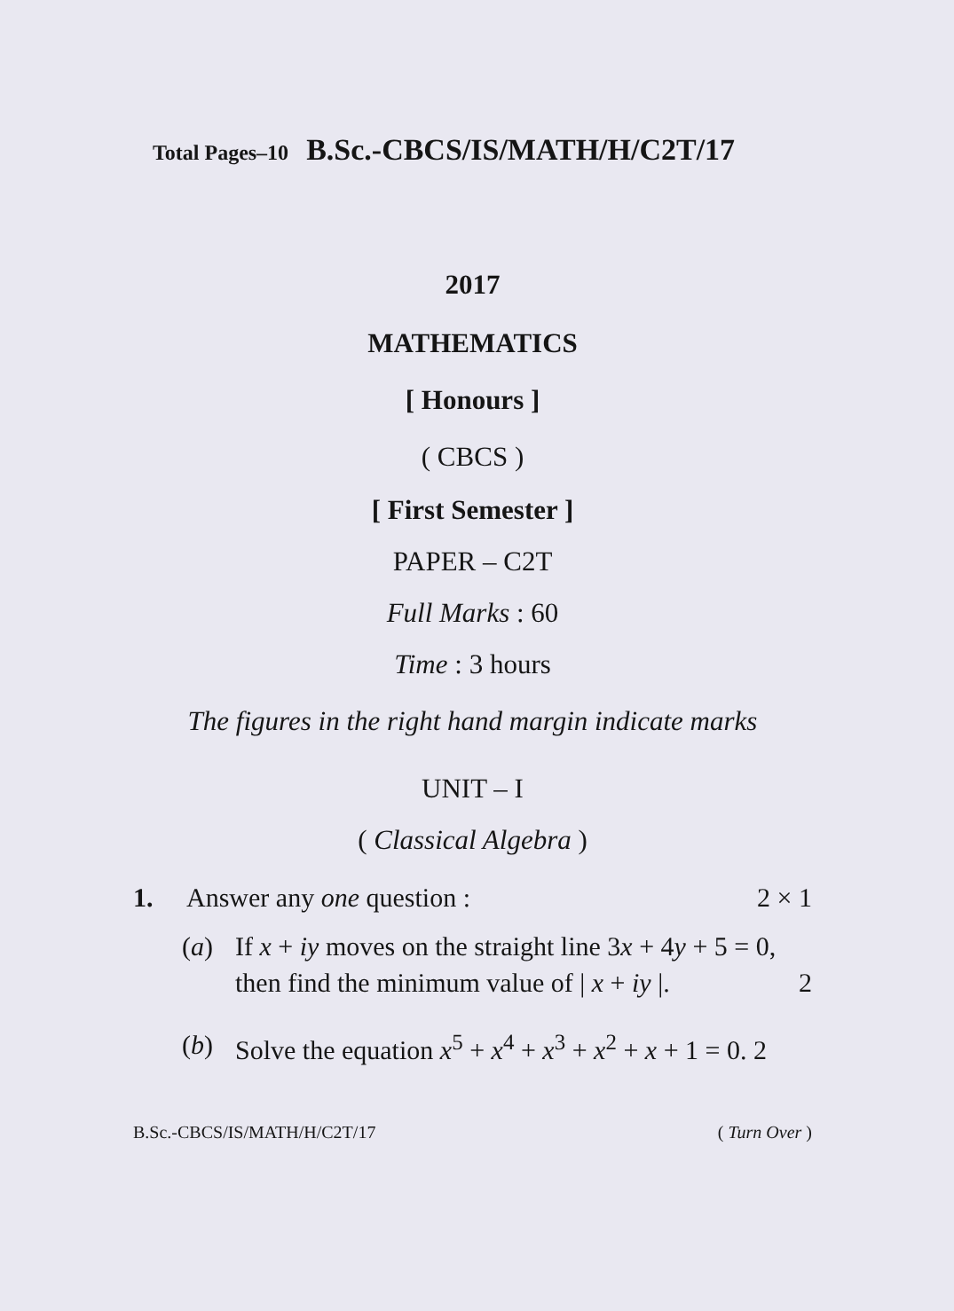Total Pages–10 B.Sc.-CBCS/IS/MATH/H/C2T/17
2017
MATHEMATICS
[ Honours ]
( CBCS )
[ First Semester ]
PAPER – C2T
Full Marks : 60
Time : 3 hours
The figures in the right hand margin indicate marks
UNIT – I
( Classical Algebra )
1. Answer any one question : 2 × 1
(a) If x + iy moves on the straight line 3x + 4y + 5 = 0, then find the minimum value of | x + iy |. 2
(b) Solve the equation x<sup>5</sup> + x<sup>4</sup> + x<sup>3</sup> + x<sup>2</sup> + x + 1 = 0. 2
B.Sc.-CBCS/IS/MATH/H/C2T/17 ( Turn Over )